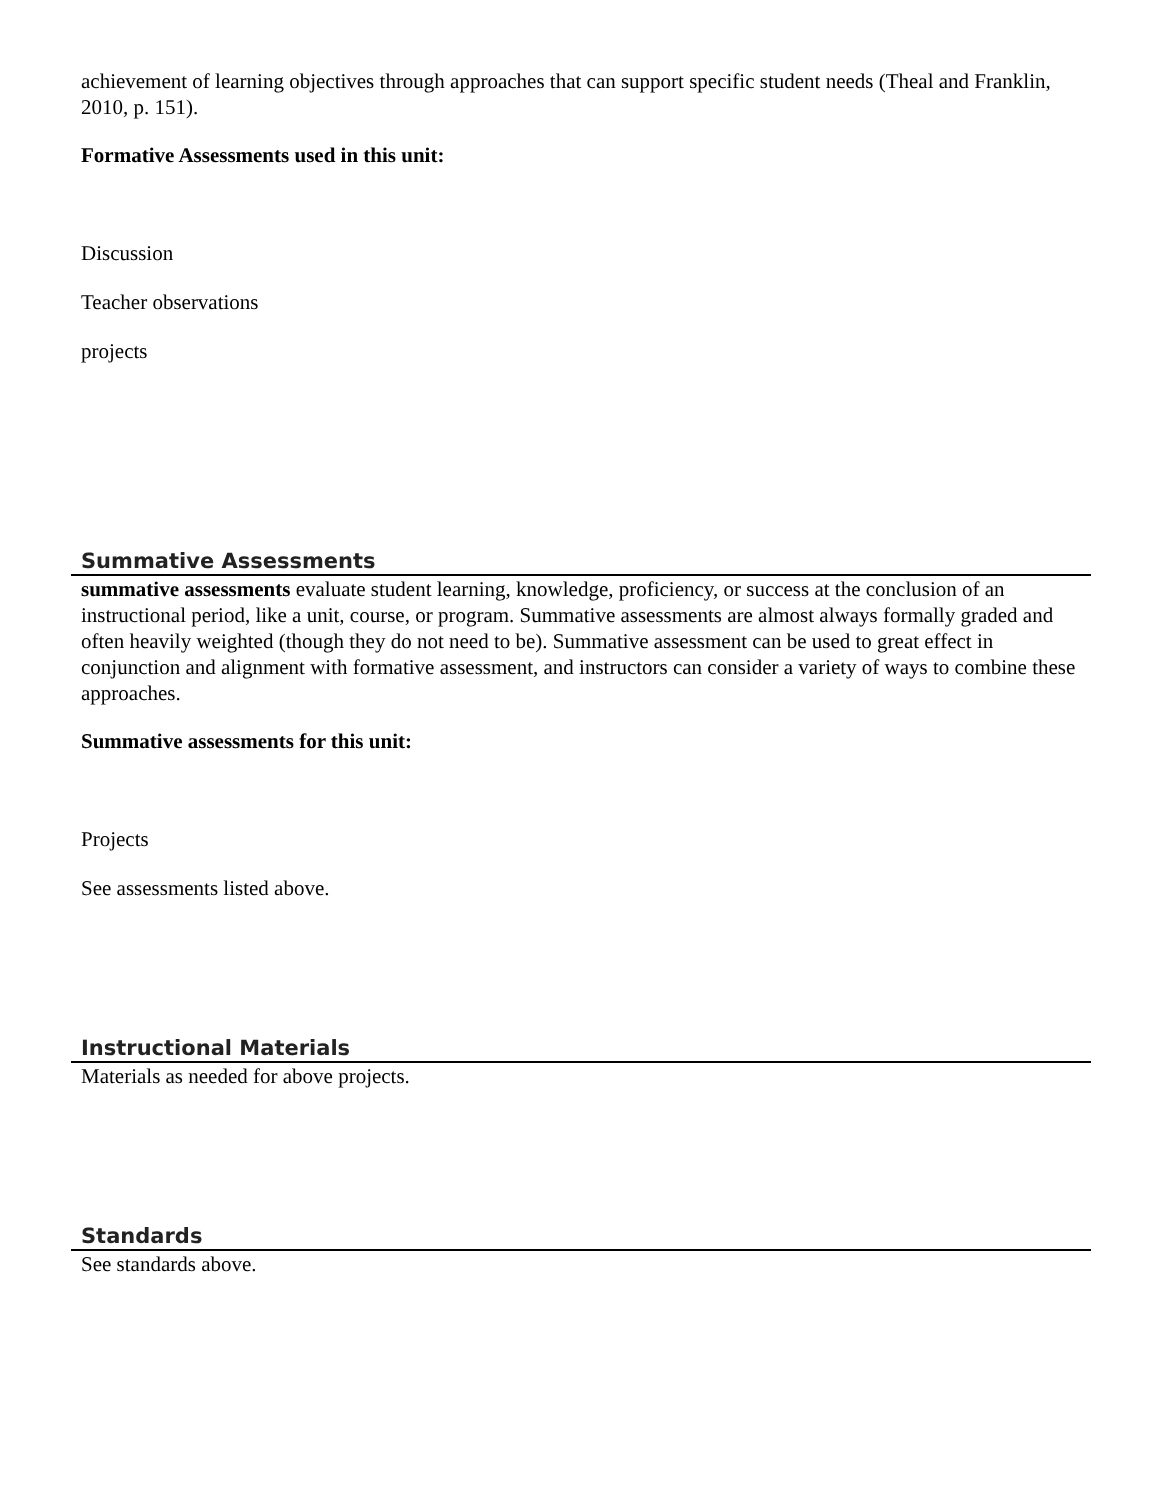achievement of learning objectives through approaches that can support specific student needs (Theal and Franklin, 2010, p. 151).
Formative Assessments used in this unit:
Discussion
Teacher observations
projects
Summative Assessments
summative assessments evaluate student learning, knowledge, proficiency, or success at the conclusion of an instructional period, like a unit, course, or program. Summative assessments are almost always formally graded and often heavily weighted (though they do not need to be). Summative assessment can be used to great effect in conjunction and alignment with formative assessment, and instructors can consider a variety of ways to combine these approaches.
Summative assessments for this unit:
Projects
See assessments listed above.
Instructional Materials
Materials as needed for above projects.
Standards
See standards above.